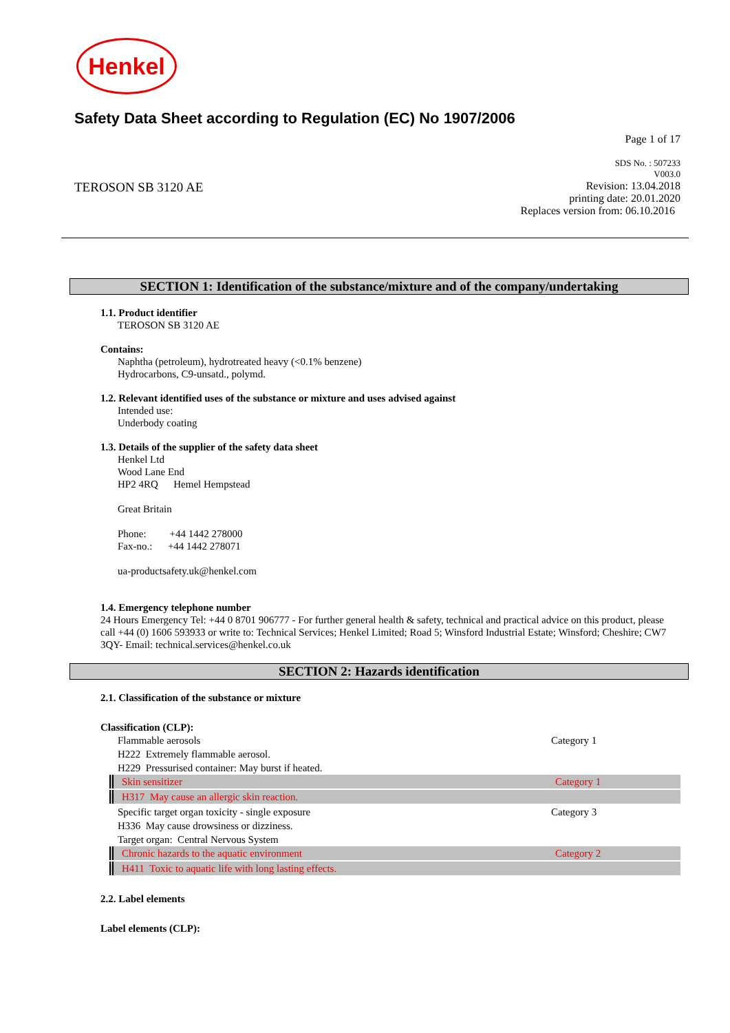Henkel
Safety Data Sheet according to Regulation (EC) No 1907/2006
Page 1 of 17
SDS No. : 507233
V003.0
TEROSON SB 3120 AE
Revision: 13.04.2018
printing date: 20.01.2020
Replaces version from: 06.10.2016
SECTION 1: Identification of the substance/mixture and of the company/undertaking
1.1. Product identifier
TEROSON SB 3120 AE
Contains:
Naphtha (petroleum), hydrotreated heavy (<0.1% benzene)
Hydrocarbons, C9-unsatd., polymd.
1.2. Relevant identified uses of the substance or mixture and uses advised against
Intended use:
Underbody coating
1.3. Details of the supplier of the safety data sheet
Henkel Ltd
Wood Lane End
HP2 4RQ Hemel Hempstead
Great Britain
Phone: +44 1442 278000
Fax-no.: +44 1442 278071
ua-productsafety.uk@henkel.com
1.4. Emergency telephone number
24 Hours Emergency Tel: +44 0 8701 906777 - For further general health & safety, technical and practical advice on this product, please call +44 (0) 1606 593933 or write to: Technical Services; Henkel Limited; Road 5; Winsford Industrial Estate; Winsford; Cheshire; CW7 3QY- Email: technical.services@henkel.co.uk
SECTION 2: Hazards identification
2.1. Classification of the substance or mixture
Classification (CLP):
Flammable aerosols Category 1
H222 Extremely flammable aerosol.
H229 Pressurised container: May burst if heated.
Skin sensitizer Category 1
H317 May cause an allergic skin reaction.
Specific target organ toxicity - single exposure Category 3
H336 May cause drowsiness or dizziness.
Target organ: Central Nervous System
Chronic hazards to the aquatic environment Category 2
H411 Toxic to aquatic life with long lasting effects.
2.2. Label elements
Label elements (CLP):